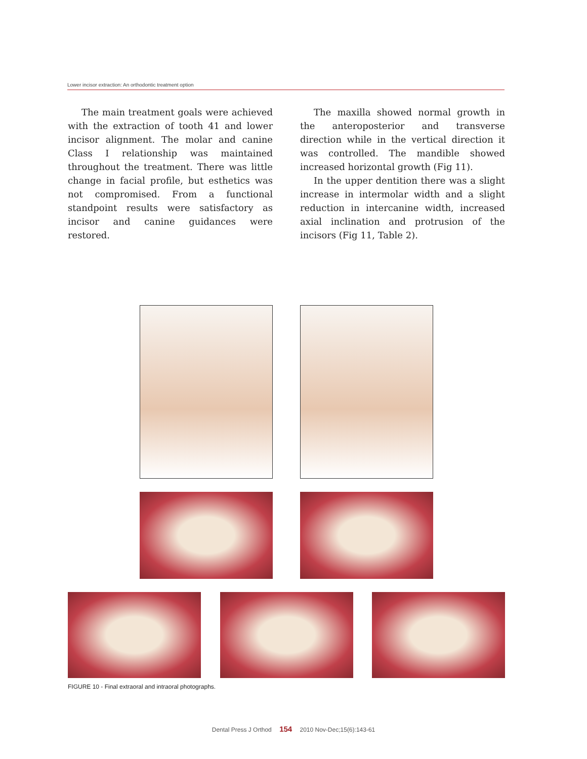Lower incisor extraction: An orthodontic treatment option
The main treatment goals were achieved with the extraction of tooth 41 and lower incisor alignment. The molar and canine Class I relationship was maintained throughout the treatment. There was little change in facial profile, but esthetics was not compromised. From a functional standpoint results were satisfactory as incisor and canine guidances were restored.
The maxilla showed normal growth in the anteroposterior and transverse direction while in the vertical direction it was controlled. The mandible showed increased horizontal growth (Fig 11).
In the upper dentition there was a slight increase in intermolar width and a slight reduction in intercanine width, increased axial inclination and protrusion of the incisors (Fig 11, Table 2).
FIGURE 10 - Final extraoral and intraoral photographs.
Dental Press J Orthod 154 2010 Nov-Dec;15(6):143-61